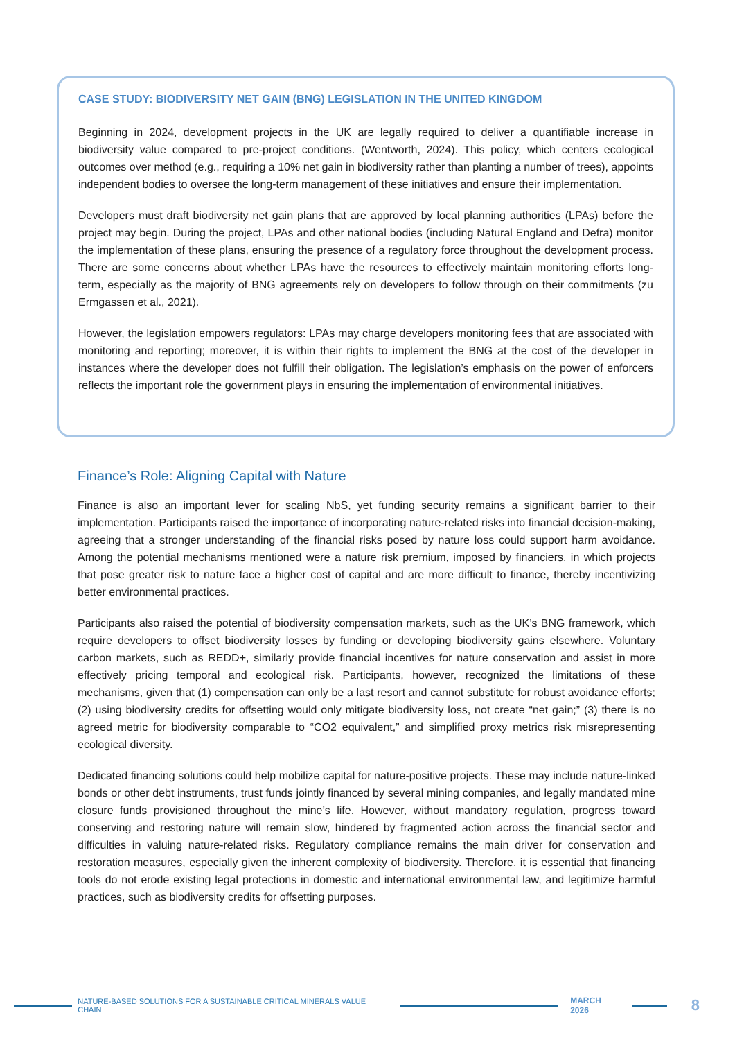CASE STUDY: BIODIVERSITY NET GAIN (BNG) LEGISLATION IN THE UNITED KINGDOM
Beginning in 2024, development projects in the UK are legally required to deliver a quantifiable increase in biodiversity value compared to pre-project conditions. (Wentworth, 2024). This policy, which centers ecological outcomes over method (e.g., requiring a 10% net gain in biodiversity rather than planting a number of trees), appoints independent bodies to oversee the long-term management of these initiatives and ensure their implementation.
Developers must draft biodiversity net gain plans that are approved by local planning authorities (LPAs) before the project may begin. During the project, LPAs and other national bodies (including Natural England and Defra) monitor the implementation of these plans, ensuring the presence of a regulatory force throughout the development process. There are some concerns about whether LPAs have the resources to effectively maintain monitoring efforts long-term, especially as the majority of BNG agreements rely on developers to follow through on their commitments (zu Ermgassen et al., 2021).
However, the legislation empowers regulators: LPAs may charge developers monitoring fees that are associated with monitoring and reporting; moreover, it is within their rights to implement the BNG at the cost of the developer in instances where the developer does not fulfill their obligation. The legislation’s emphasis on the power of enforcers reflects the important role the government plays in ensuring the implementation of environmental initiatives.
Finance’s Role: Aligning Capital with Nature
Finance is also an important lever for scaling NbS, yet funding security remains a significant barrier to their implementation. Participants raised the importance of incorporating nature-related risks into financial decision-making, agreeing that a stronger understanding of the financial risks posed by nature loss could support harm avoidance. Among the potential mechanisms mentioned were a nature risk premium, imposed by financiers, in which projects that pose greater risk to nature face a higher cost of capital and are more difficult to finance, thereby incentivizing better environmental practices.
Participants also raised the potential of biodiversity compensation markets, such as the UK’s BNG framework, which require developers to offset biodiversity losses by funding or developing biodiversity gains elsewhere. Voluntary carbon markets, such as REDD+, similarly provide financial incentives for nature conservation and assist in more effectively pricing temporal and ecological risk. Participants, however, recognized the limitations of these mechanisms, given that (1) compensation can only be a last resort and cannot substitute for robust avoidance efforts; (2) using biodiversity credits for offsetting would only mitigate biodiversity loss, not create “net gain;” (3) there is no agreed metric for biodiversity comparable to “CO2 equivalent,” and simplified proxy metrics risk misrepresenting ecological diversity.
Dedicated financing solutions could help mobilize capital for nature-positive projects. These may include nature-linked bonds or other debt instruments, trust funds jointly financed by several mining companies, and legally mandated mine closure funds provisioned throughout the mine’s life. However, without mandatory regulation, progress toward conserving and restoring nature will remain slow, hindered by fragmented action across the financial sector and difficulties in valuing nature-related risks. Regulatory compliance remains the main driver for conservation and restoration measures, especially given the inherent complexity of biodiversity. Therefore, it is essential that financing tools do not erode existing legal protections in domestic and international environmental law, and legitimize harmful practices, such as biodiversity credits for offsetting purposes.
NATURE-BASED SOLUTIONS FOR A SUSTAINABLE CRITICAL MINERALS VALUE CHAIN
MARCH 2026
8